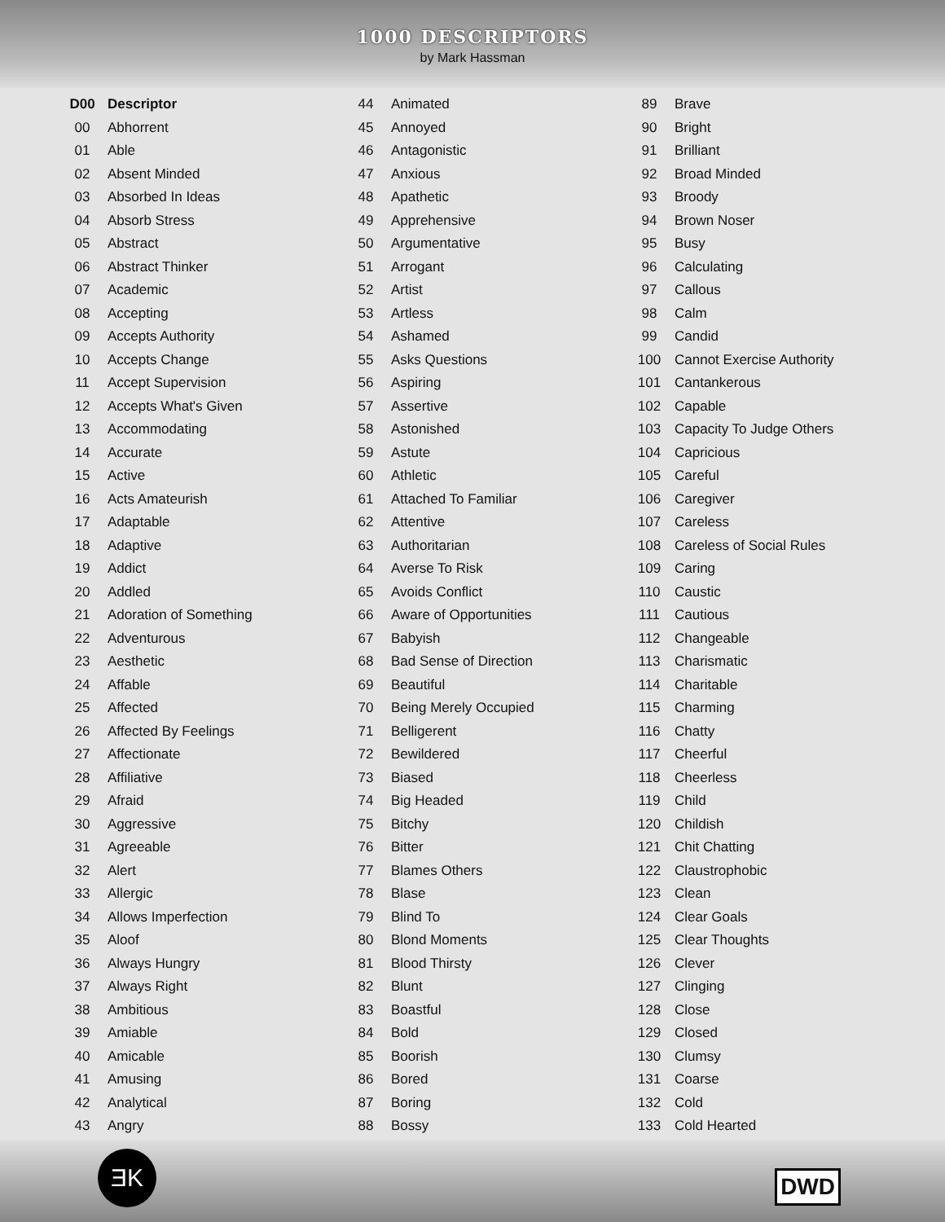1000 DESCRIPTORS
by Mark Hassman
| D00 | Descriptor |
| --- | --- |
| 00 | Abhorrent |
| 01 | Able |
| 02 | Absent Minded |
| 03 | Absorbed In Ideas |
| 04 | Absorb Stress |
| 05 | Abstract |
| 06 | Abstract Thinker |
| 07 | Academic |
| 08 | Accepting |
| 09 | Accepts Authority |
| 10 | Accepts Change |
| 11 | Accept Supervision |
| 12 | Accepts What's Given |
| 13 | Accommodating |
| 14 | Accurate |
| 15 | Active |
| 16 | Acts Amateurish |
| 17 | Adaptable |
| 18 | Adaptive |
| 19 | Addict |
| 20 | Addled |
| 21 | Adoration of Something |
| 22 | Adventurous |
| 23 | Aesthetic |
| 24 | Affable |
| 25 | Affected |
| 26 | Affected By Feelings |
| 27 | Affectionate |
| 28 | Affiliative |
| 29 | Afraid |
| 30 | Aggressive |
| 31 | Agreeable |
| 32 | Alert |
| 33 | Allergic |
| 34 | Allows Imperfection |
| 35 | Aloof |
| 36 | Always Hungry |
| 37 | Always Right |
| 38 | Ambitious |
| 39 | Amiable |
| 40 | Amicable |
| 41 | Amusing |
| 42 | Analytical |
| 43 | Angry |
| 44 | Animated |
| 45 | Annoyed |
| 46 | Antagonistic |
| 47 | Anxious |
| 48 | Apathetic |
| 49 | Apprehensive |
| 50 | Argumentative |
| 51 | Arrogant |
| 52 | Artist |
| 53 | Artless |
| 54 | Ashamed |
| 55 | Asks Questions |
| 56 | Aspiring |
| 57 | Assertive |
| 58 | Astonished |
| 59 | Astute |
| 60 | Athletic |
| 61 | Attached To Familiar |
| 62 | Attentive |
| 63 | Authoritarian |
| 64 | Averse To Risk |
| 65 | Avoids Conflict |
| 66 | Aware of Opportunities |
| 67 | Babyish |
| 68 | Bad Sense of Direction |
| 69 | Beautiful |
| 70 | Being Merely Occupied |
| 71 | Belligerent |
| 72 | Bewildered |
| 73 | Biased |
| 74 | Big Headed |
| 75 | Bitchy |
| 76 | Bitter |
| 77 | Blames Others |
| 78 | Blase |
| 79 | Blind To |
| 80 | Blond Moments |
| 81 | Blood Thirsty |
| 82 | Blunt |
| 83 | Boastful |
| 84 | Bold |
| 85 | Boorish |
| 86 | Bored |
| 87 | Boring |
| 88 | Bossy |
| 89 | Brave |
| 90 | Bright |
| 91 | Brilliant |
| 92 | Broad Minded |
| 93 | Broody |
| 94 | Brown Noser |
| 95 | Busy |
| 96 | Calculating |
| 97 | Callous |
| 98 | Calm |
| 99 | Candid |
| 100 | Cannot Exercise Authority |
| 101 | Cantankerous |
| 102 | Capable |
| 103 | Capacity To Judge Others |
| 104 | Capricious |
| 105 | Careful |
| 106 | Caregiver |
| 107 | Careless |
| 108 | Careless of Social Rules |
| 109 | Caring |
| 110 | Caustic |
| 111 | Cautious |
| 112 | Changeable |
| 113 | Charismatic |
| 114 | Charitable |
| 115 | Charming |
| 116 | Chatty |
| 117 | Cheerful |
| 118 | Cheerless |
| 119 | Child |
| 120 | Childish |
| 121 | Chit Chatting |
| 122 | Claustrophobic |
| 123 | Clean |
| 124 | Clear Goals |
| 125 | Clear Thoughts |
| 126 | Clever |
| 127 | Clinging |
| 128 | Close |
| 129 | Closed |
| 130 | Clumsy |
| 131 | Coarse |
| 132 | Cold |
| 133 | Cold Hearted |
ƎK DWD